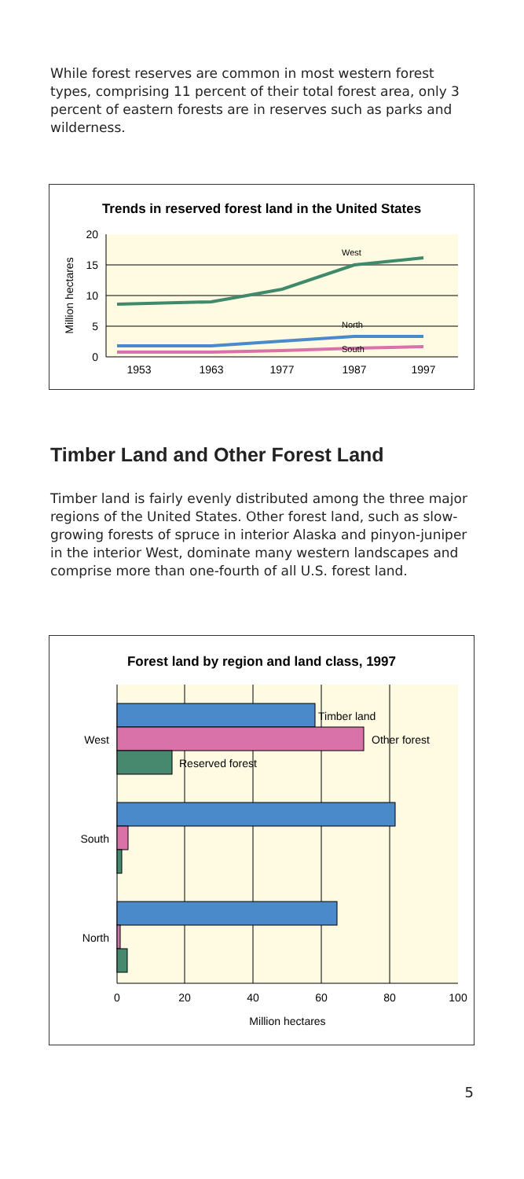While forest reserves are common in most western forest types, comprising 11 percent of their total forest area, only 3 percent of eastern forests are in reserves such as parks and wilderness.
Trends in reserved forest land in the United States
20
15
10
5
0
Million hectares
West
North
South
1953
1963
1977
1987
1997
Timber Land and Other Forest Land
Timber land is fairly evenly distributed among the three major regions of the United States. Other forest land, such as slow-growing forests of spruce in interior Alaska and pinyon-juniper in the interior West, dominate many western landscapes and comprise more than one-fourth of all U.S. forest land.
Forest land by region and land class, 1997
Timber land
Other forest
Reserved forest
West
South
North
0
20
40
60
80
100
Million hectares
5